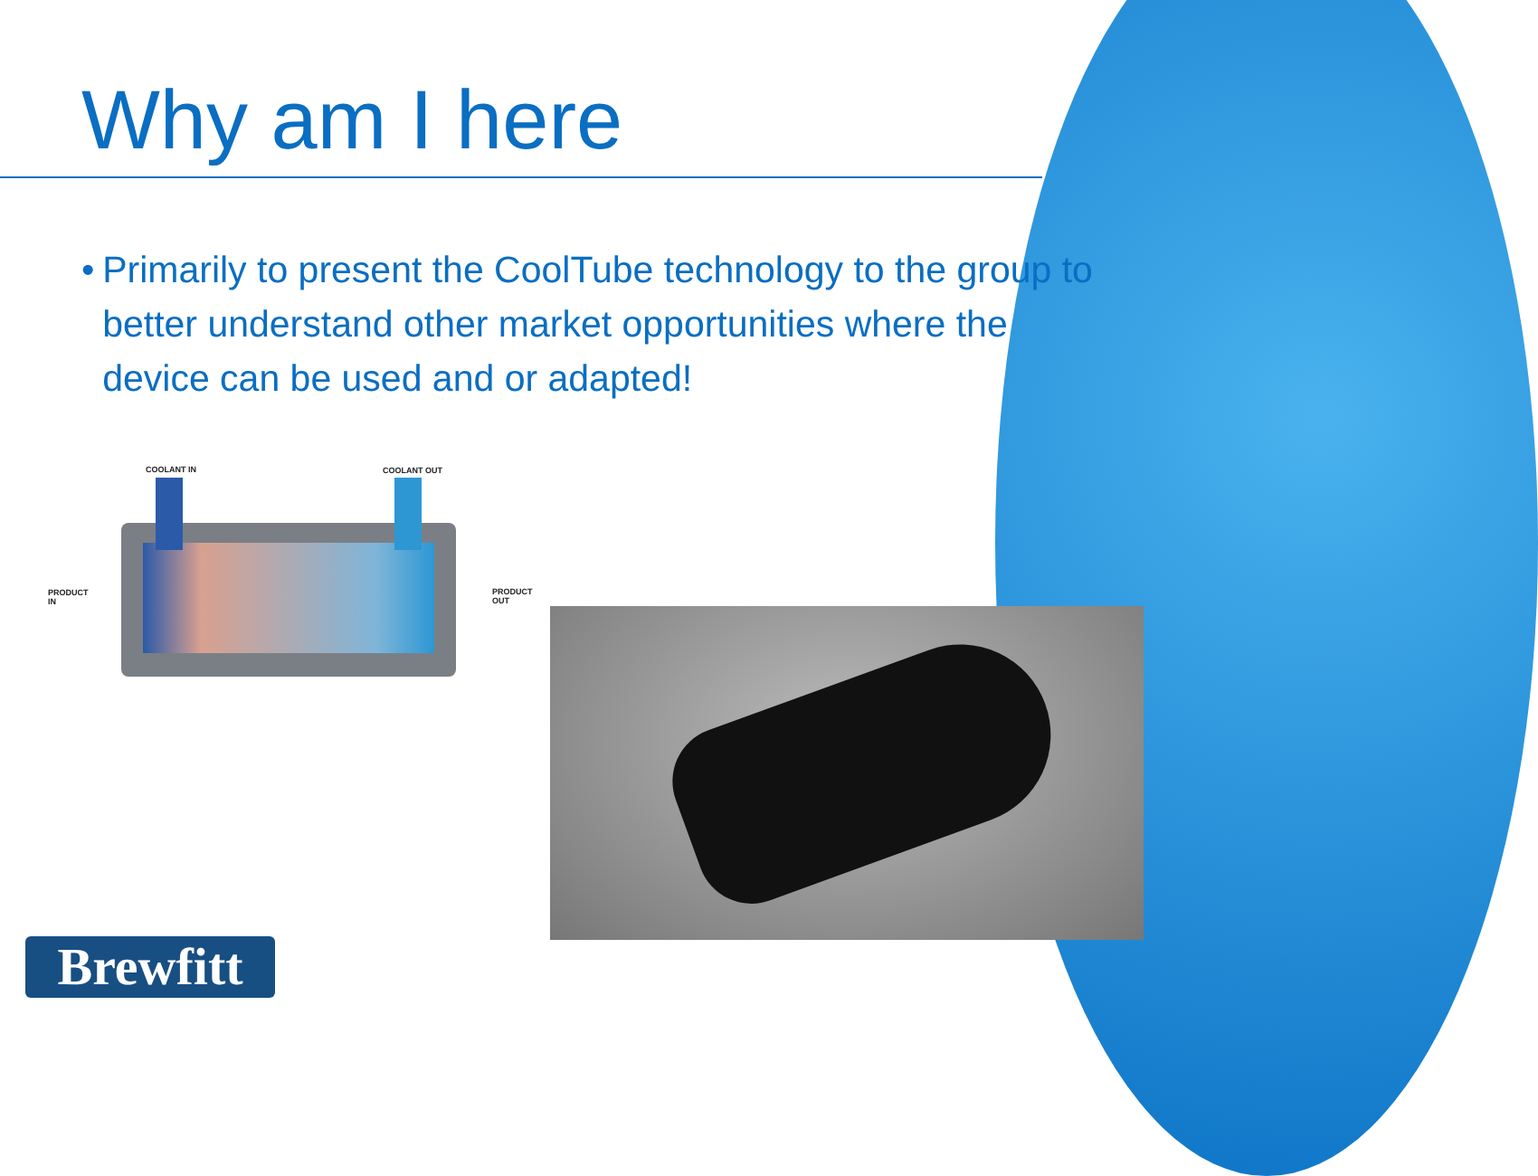Why am I here
• Primarily to present the CoolTube technology to the group to better understand other market opportunities where the device can be used and or adapted!
COOLANT IN COOLANT OUT
PRODUCT
IN
PRODUCT
OUT
Brewfitt